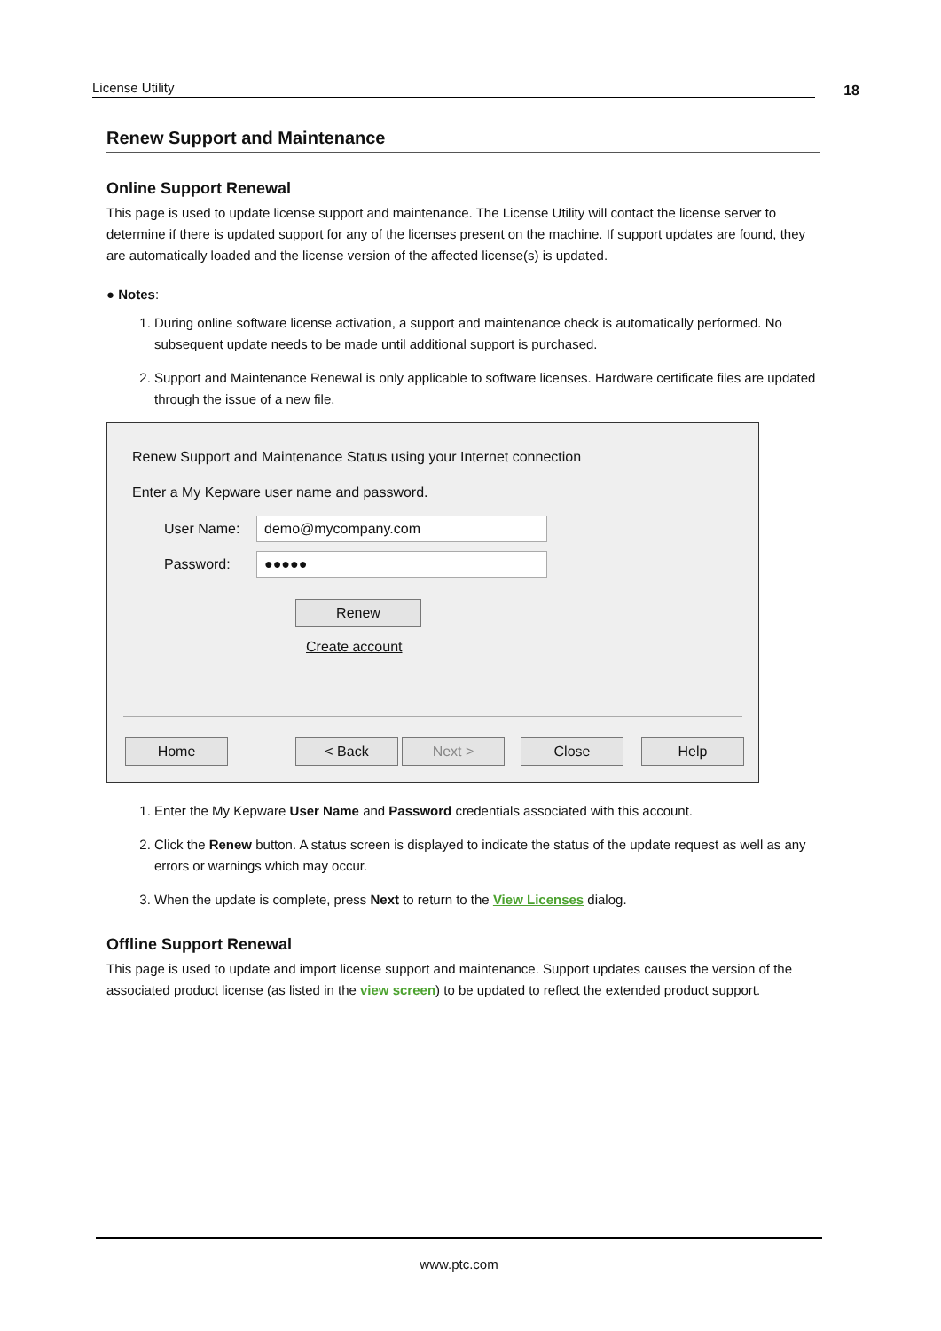License Utility
18
Renew Support and Maintenance
Online Support Renewal
This page is used to update license support and maintenance. The License Utility will contact the license server to determine if there is updated support for any of the licenses present on the machine. If support updates are found, they are automatically loaded and the license version of the affected license(s) is updated.
● Notes:
1. During online software license activation, a support and maintenance check is automatically performed. No subsequent update needs to be made until additional support is purchased.
2. Support and Maintenance Renewal is only applicable to software licenses. Hardware certificate files are updated through the issue of a new file.
Renew Support and Maintenance Status using your Internet connection
Enter a My Kepware user name and password.
User Name:
demo@mycompany.com
Password:
●●●●●
Renew
Create account
Home < Back Next > Close Help
1. Enter the My Kepware User Name and Password credentials associated with this account.
2. Click the Renew button. A status screen is displayed to indicate the status of the update request as well as any errors or warnings which may occur.
3. When the update is complete, press Next to return to the View Licenses dialog.
Offline Support Renewal
This page is used to update and import license support and maintenance. Support updates causes the version of the associated product license (as listed in the view screen) to be updated to reflect the extended product support.
www.ptc.com